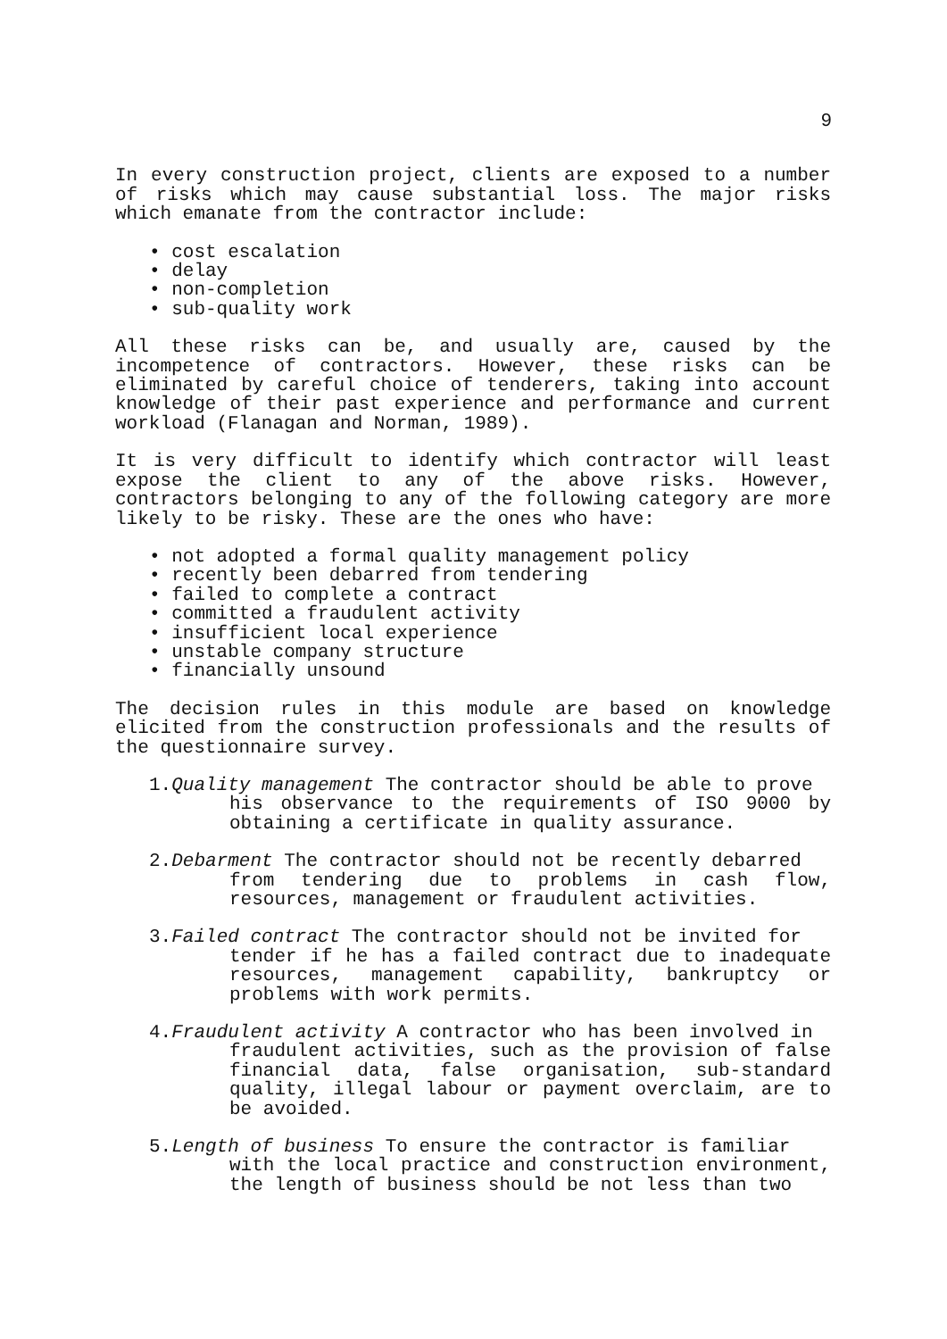9
In every construction project, clients are exposed to a number of risks which may cause substantial loss. The major risks which emanate from the contractor include:
• cost escalation
• delay
• non-completion
• sub-quality work
All these risks can be, and usually are, caused by the incompetence of contractors. However, these risks can be eliminated by careful choice of tenderers, taking into account knowledge of their past experience and performance and current workload (Flanagan and Norman, 1989).
It is very difficult to identify which contractor will least expose the client to any of the above risks. However, contractors belonging to any of the following category are more likely to be risky. These are the ones who have:
• not adopted a formal quality management policy
• recently been debarred from tendering
• failed to complete a contract
• committed a fraudulent activity
• insufficient local experience
• unstable company structure
• financially unsound
The decision rules in this module are based on knowledge elicited from the construction professionals and the results of the questionnaire survey.
1.Quality management The contractor should be able to prove
his observance to the requirements of ISO 9000 by obtaining a certificate in quality assurance.
2.Debarment The contractor should not be recently debarred
from tendering due to problems in cash flow, resources, management or fraudulent activities.
3.Failed contract The contractor should not be invited for
tender if he has a failed contract due to inadequate resources, management capability, bankruptcy or problems with work permits.
4.Fraudulent activity A contractor who has been involved in
fraudulent activities, such as the provision of false financial data, false organisation, sub-standard quality, illegal labour or payment overclaim, are to be avoided.
5.Length of business To ensure the contractor is familiar
with the local practice and construction environment, the length of business should be not less than two